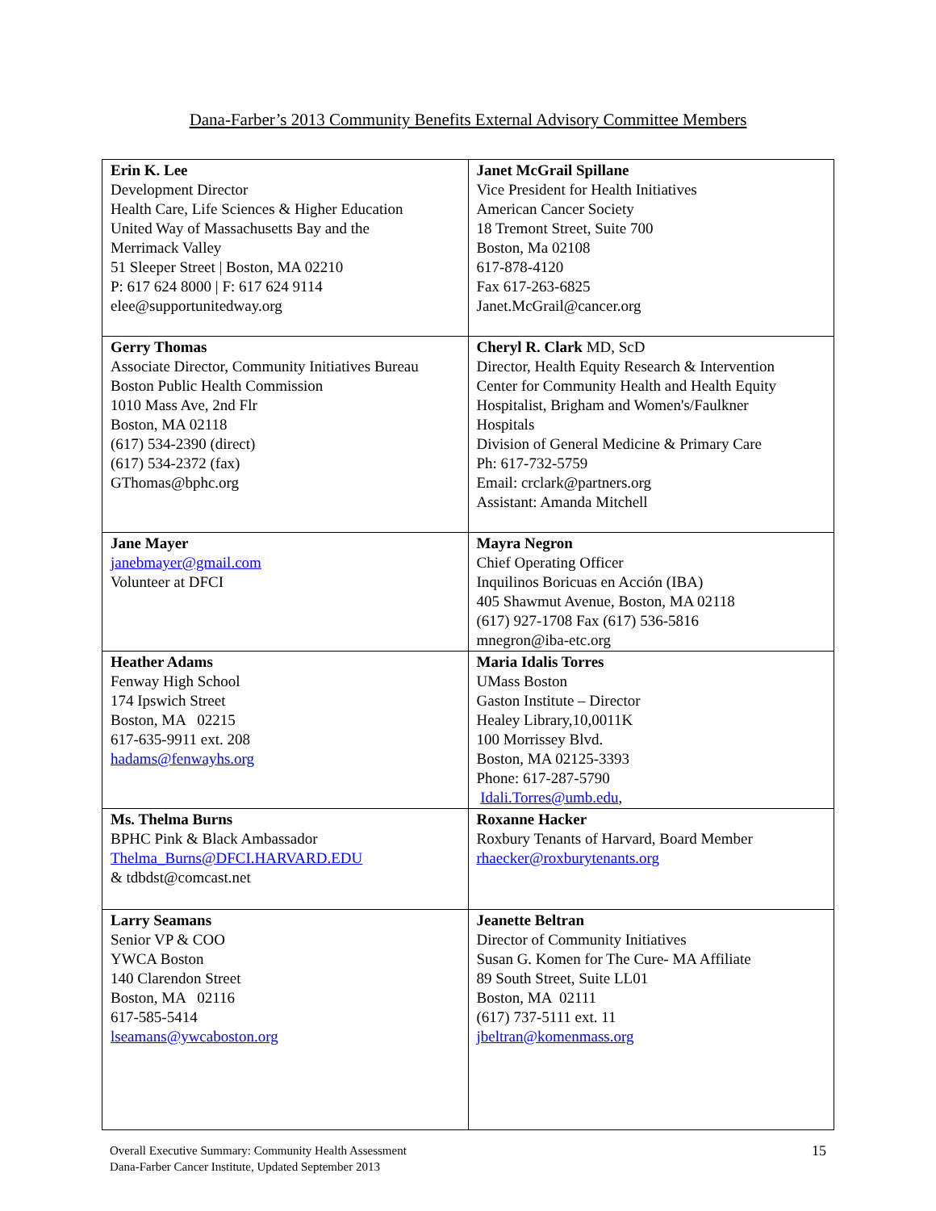Dana-Farber’s 2013 Community Benefits External Advisory Committee Members
| Erin K. Lee Development Director Health Care, Life Sciences & Higher Education United Way of Massachusetts Bay and the Merrimack Valley 51 Sleeper Street / Boston, MA 02210 P: 617 624 8000 / F: 617 624 9114 elee@supportunitedway.org | Janet McGrail Spillane Vice President for Health Initiatives American Cancer Society 18 Tremont Street, Suite 700 Boston, Ma 02108 617-878-4120 Fax 617-263-6825 Janet.McGrail@cancer.org |
| Gerry Thomas Associate Director, Community Initiatives Bureau Boston Public Health Commission 1010 Mass Ave, 2nd Flr Boston, MA 02118 (617) 534-2390 (direct) (617) 534-2372 (fax) GThomas@bphc.org | Cheryl R. Clark MD, ScD Director, Health Equity Research & Intervention Center for Community Health and Health Equity Hospitalist, Brigham and Women's/Faulkner Hospitals Division of General Medicine & Primary Care Ph: 617-732-5759 Email: crclark@partners.org Assistant: Amanda Mitchell |
| Jane Mayer janebmayer@gmail.com Volunteer at DFCI | Mayra Negron Chief Operating Officer Inquilinos Boricuas en Acción (IBA) 405 Shawmut Avenue, Boston, MA 02118 (617) 927-1708 Fax (617) 536-5816 mnegron@iba-etc.org |
| Heather Adams Fenway High School 174 Ipswich Street Boston, MA 02215 617-635-9911 ext. 208 hadams@fenwayhs.org | Maria Idalis Torres UMass Boston Gaston Institute – Director Healey Library,10,0011K 100 Morrissey Blvd. Boston, MA 02125-3393 Phone: 617-287-5790 Idali.Torres@umb.edu , |
| Ms. Thelma Burns BPHC Pink & Black Ambassador Thelma_Burns@DFCI.HARVARD.EDU & tdbdst@comcast.net | Roxanne Hacker Roxbury Tenants of Harvard, Board Member rhaecker@roxburytenants.org |
| Larry Seamans Senior VP & COO YWCA Boston 140 Clarendon Street Boston, MA 02116 617-585-5414 lseamans@ywcaboston.org | Jeanette Beltran Director of Community Initiatives Susan G. Komen for The Cure- MA Affiliate 89 South Street, Suite LL01 Boston, MA 02111 (617) 737-5111 ext. 11 jbeltran@komenmass.org |
Overall Executive Summary: Community Health Assessment
Dana-Farber Cancer Institute, Updated September 2013 15